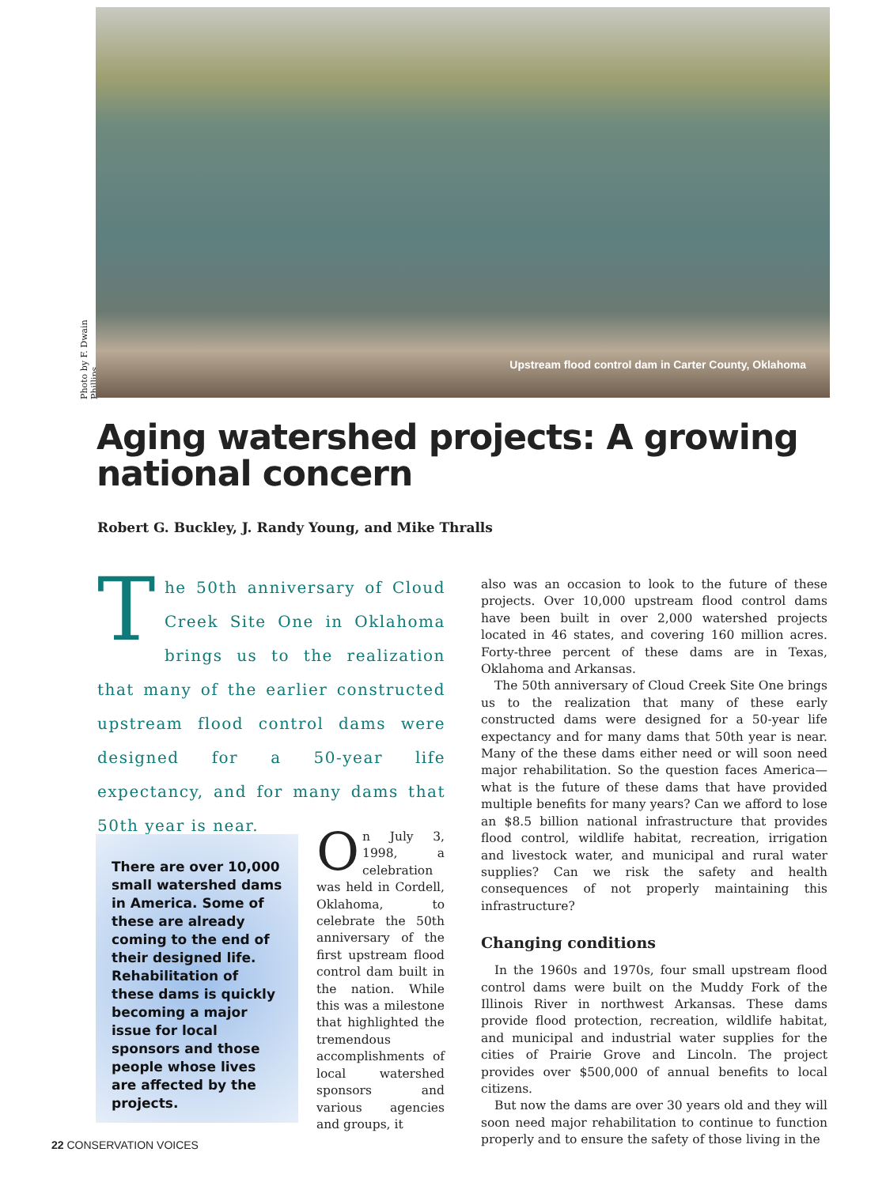Photo by F. Dwain Phillips
Upstream flood control dam in Carter County, Oklahoma
Aging watershed projects: A growing national concern
Robert G. Buckley, J. Randy Young, and Mike Thralls
The 50th anniversary of Cloud Creek Site One in Oklahoma brings us to the realization that many of the earlier constructed upstream flood control dams were designed for a 50-year life expectancy, and for many dams that 50th year is near.
There are over 10,000 small watershed dams in America. Some of these are already coming to the end of their designed life. Rehabilitation of these dams is quickly becoming a major issue for local sponsors and those people whose lives are affected by the projects.
On July 3, 1998, a celebration was held in Cordell, Oklahoma, to celebrate the 50th anniversary of the first upstream flood control dam built in the nation. While this was a milestone that highlighted the tremendous accomplishments of local watershed sponsors and various agencies and groups, it
also was an occasion to look to the future of these projects. Over 10,000 upstream flood control dams have been built in over 2,000 watershed projects located in 46 states, and covering 160 million acres. Forty-three percent of these dams are in Texas, Oklahoma and Arkansas.
The 50th anniversary of Cloud Creek Site One brings us to the realization that many of these early constructed dams were designed for a 50-year life expectancy and for many dams that 50th year is near. Many of the these dams either need or will soon need major rehabilitation. So the question faces America—what is the future of these dams that have provided multiple benefits for many years? Can we afford to lose an $8.5 billion national infrastructure that provides flood control, wildlife habitat, recreation, irrigation and livestock water, and municipal and rural water supplies? Can we risk the safety and health consequences of not properly maintaining this infrastructure?
Changing conditions
In the 1960s and 1970s, four small upstream flood control dams were built on the Muddy Fork of the Illinois River in northwest Arkansas. These dams provide flood protection, recreation, wildlife habitat, and municipal and industrial water supplies for the cities of Prairie Grove and Lincoln. The project provides over $500,000 of annual benefits to local citizens.
But now the dams are over 30 years old and they will soon need major rehabilitation to continue to function properly and to ensure the safety of those living in the
22 CONSERVATION VOICES